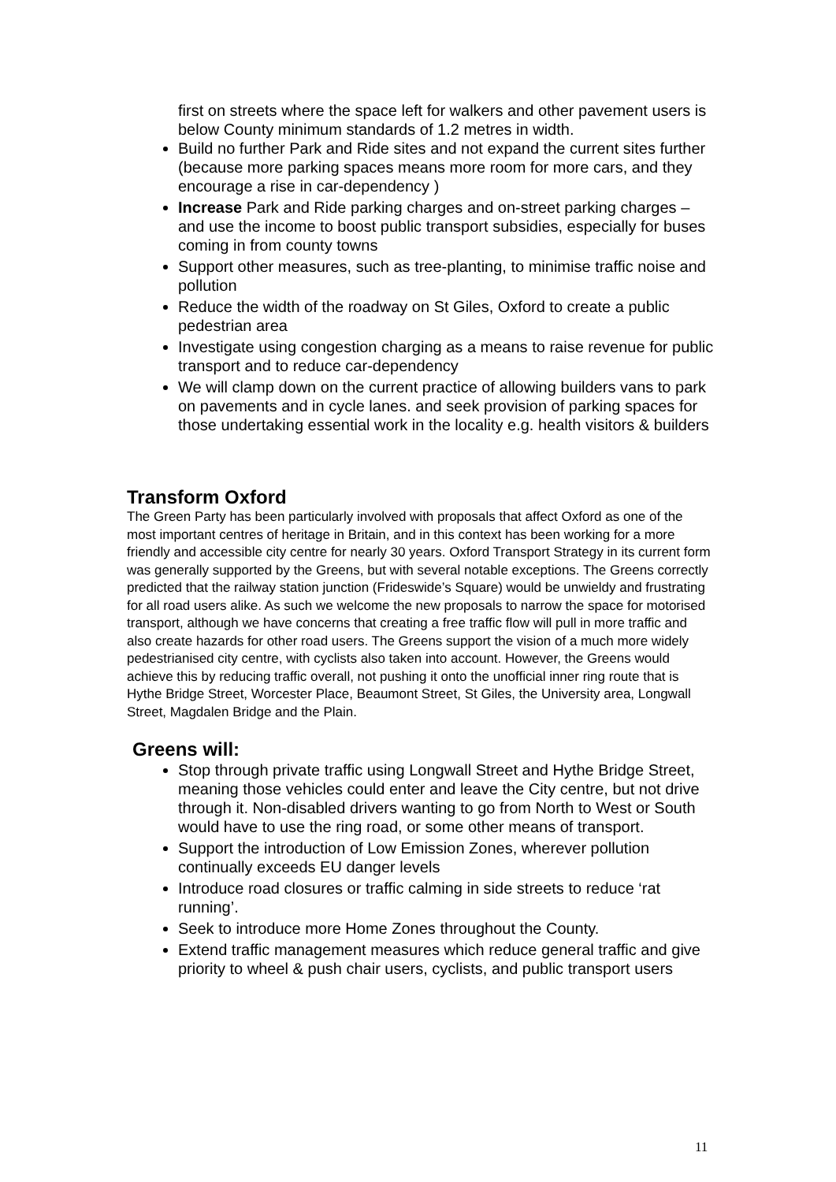first on streets where the space left for walkers and other pavement users is below County minimum standards of 1.2 metres in width.
Build no further Park and Ride sites and not expand the current sites further (because more parking spaces means more room for more cars, and they encourage a rise in car-dependency )
Increase Park and Ride parking charges and on-street parking charges – and use the income to boost public transport subsidies, especially for buses coming in from county towns
Support other measures, such as tree-planting, to minimise traffic noise and pollution
Reduce the width of the roadway on St Giles, Oxford to create a public pedestrian area
Investigate using congestion charging as a means to raise revenue for public transport and to reduce car-dependency
We will clamp down on the current practice of allowing builders vans to park on pavements and in cycle lanes. and seek provision of parking spaces for those undertaking essential work in the locality e.g. health visitors & builders
Transform Oxford
The Green Party has been particularly involved with proposals that affect Oxford as one of the most important centres of heritage in Britain, and in this context has been working for a more friendly and accessible city centre for nearly 30 years. Oxford Transport Strategy in its current form was generally supported by the Greens, but with several notable exceptions. The Greens correctly predicted that the railway station junction (Frideswide’s Square) would be unwieldy and frustrating for all road users alike. As such we welcome the new proposals to narrow the space for motorised transport, although we have concerns that creating a free traffic flow will pull in more traffic and also create hazards for other road users. The Greens support the vision of a much more widely pedestrianised city centre, with cyclists also taken into account. However, the Greens would achieve this by reducing traffic overall, not pushing it onto the unofficial inner ring route that is Hythe Bridge Street, Worcester Place, Beaumont Street, St Giles, the University area, Longwall Street, Magdalen Bridge and the Plain.
Greens will:
Stop through private traffic using Longwall Street and Hythe Bridge Street, meaning those vehicles could enter and leave the City centre, but not drive through it. Non-disabled drivers wanting to go from North to West or South would have to use the ring road, or some other means of transport.
Support the introduction of Low Emission Zones, wherever pollution continually exceeds EU danger levels
Introduce road closures or traffic calming in side streets to reduce ‘rat running’.
Seek to introduce more Home Zones throughout the County.
Extend traffic management measures which reduce general traffic and give priority to wheel & push chair users, cyclists, and public transport users
11